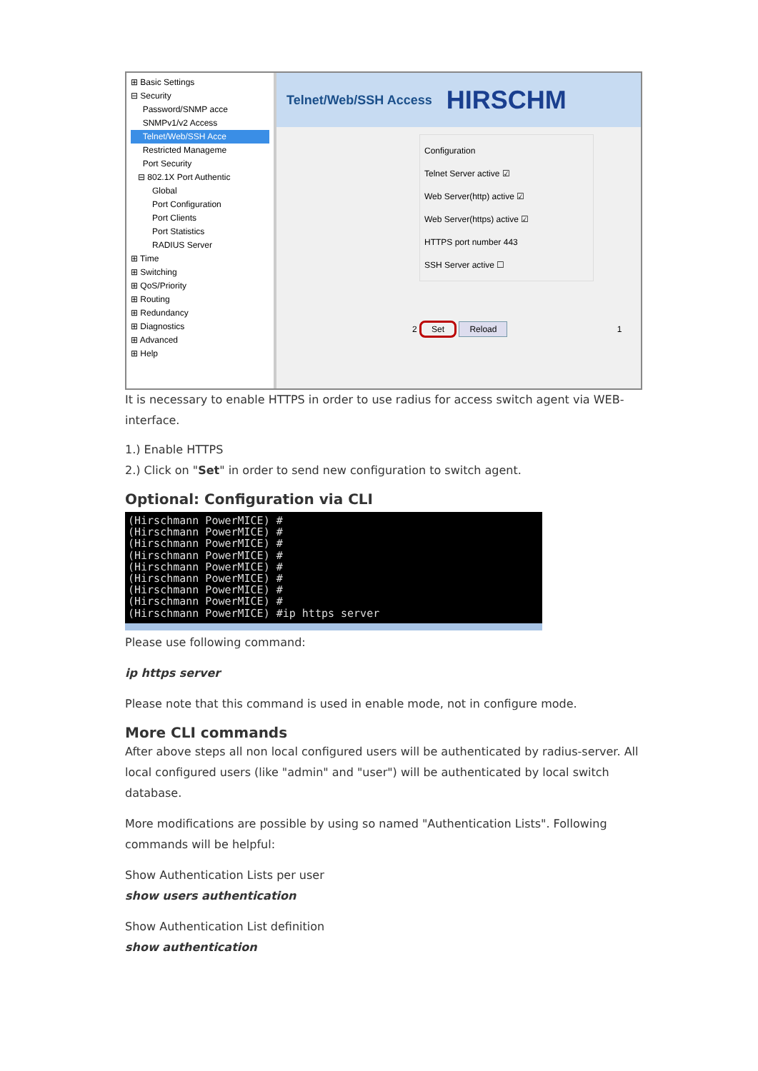⊞ Basic Settings
⊟ Security
Password/SNMP acce
SNMPv1/v2 Access
Telnet/Web/SSH Acce
Restricted Manageme
Port Security
⊟ 802.1X Port Authentic
Global
Port Configuration
Port Clients
Port Statistics
RADIUS Server
⊞ Time
⊞ Switching
⊞ QoS/Priority
⊞ Routing
⊞ Redundancy
⊞ Diagnostics
⊞ Advanced
⊞ Help
Telnet/Web/SSH Access HIRSCHM
Configuration
Telnet Server active ☑
Web Server(http) active ☑
Web Server(https) active ☑
HTTPS port number 443
SSH Server active ☐
2 Set Reload 1
It is necessary to enable HTTPS in order to use radius for access switch agent via WEB-interface.
1.) Enable HTTPS
2.) Click on "Set" in order to send new configuration to switch agent.
Optional: Configuration via CLI
(Hirschmann PowerMICE) # (Hirschmann PowerMICE) # (Hirschmann PowerMICE) # (Hirschmann PowerMICE) # (Hirschmann PowerMICE) # (Hirschmann PowerMICE) # (Hirschmann PowerMICE) # (Hirschmann PowerMICE) # (Hirschmann PowerMICE) #ip https server
Please use following command:
ip https server
Please note that this command is used in enable mode, not in configure mode.
More CLI commands
After above steps all non local configured users will be authenticated by radius-server. All local configured users (like "admin" and "user") will be authenticated by local switch database.
More modifications are possible by using so named "Authentication Lists". Following commands will be helpful:
Show Authentication Lists per user
show users authentication
Show Authentication List definition
show authentication